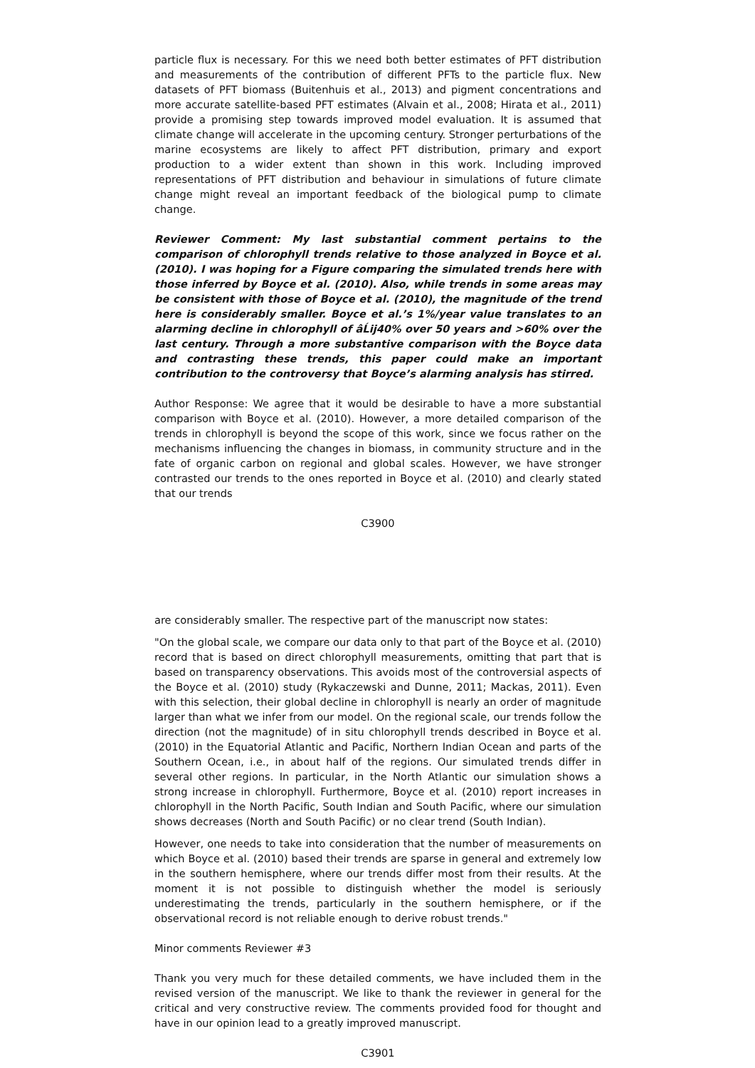particle flux is necessary. For this we need both better estimates of PFT distribution and measurements of the contribution of different PFTs to the particle flux. New datasets of PFT biomass (Buitenhuis et al., 2013) and pigment concentrations and more accurate satellite-based PFT estimates (Alvain et al., 2008; Hirata et al., 2011) provide a promising step towards improved model evaluation. It is assumed that climate change will accelerate in the upcoming century. Stronger perturbations of the marine ecosystems are likely to affect PFT distribution, primary and export production to a wider extent than shown in this work. Including improved representations of PFT distribution and behaviour in simulations of future climate change might reveal an important feedback of the biological pump to climate change.
Reviewer Comment: My last substantial comment pertains to the comparison of chlorophyll trends relative to those analyzed in Boyce et al. (2010). I was hoping for a Figure comparing the simulated trends here with those inferred by Boyce et al. (2010). Also, while trends in some areas may be consistent with those of Boyce et al. (2010), the magnitude of the trend here is considerably smaller. Boyce et al.’s 1%/year value translates to an alarming decline in chlorophyll of âĹij40% over 50 years and >60% over the last century. Through a more substantive comparison with the Boyce data and contrasting these trends, this paper could make an important contribution to the controversy that Boyce’s alarming analysis has stirred.
Author Response: We agree that it would be desirable to have a more substantial comparison with Boyce et al. (2010). However, a more detailed comparison of the trends in chlorophyll is beyond the scope of this work, since we focus rather on the mechanisms influencing the changes in biomass, in community structure and in the fate of organic carbon on regional and global scales. However, we have stronger contrasted our trends to the ones reported in Boyce et al. (2010) and clearly stated that our trends
C3900
are considerably smaller. The respective part of the manuscript now states:
"On the global scale, we compare our data only to that part of the Boyce et al. (2010) record that is based on direct chlorophyll measurements, omitting that part that is based on transparency observations. This avoids most of the controversial aspects of the Boyce et al. (2010) study (Rykaczewski and Dunne, 2011; Mackas, 2011). Even with this selection, their global decline in chlorophyll is nearly an order of magnitude larger than what we infer from our model. On the regional scale, our trends follow the direction (not the magnitude) of in situ chlorophyll trends described in Boyce et al. (2010) in the Equatorial Atlantic and Pacific, Northern Indian Ocean and parts of the Southern Ocean, i.e., in about half of the regions. Our simulated trends differ in several other regions. In particular, in the North Atlantic our simulation shows a strong increase in chlorophyll. Furthermore, Boyce et al. (2010) report increases in chlorophyll in the North Pacific, South Indian and South Pacific, where our simulation shows decreases (North and South Pacific) or no clear trend (South Indian).
However, one needs to take into consideration that the number of measurements on which Boyce et al. (2010) based their trends are sparse in general and extremely low in the southern hemisphere, where our trends differ most from their results. At the moment it is not possible to distinguish whether the model is seriously underestimating the trends, particularly in the southern hemisphere, or if the observational record is not reliable enough to derive robust trends."
Minor comments Reviewer #3
Thank you very much for these detailed comments, we have included them in the revised version of the manuscript. We like to thank the reviewer in general for the critical and very constructive review. The comments provided food for thought and have in our opinion lead to a greatly improved manuscript.
C3901